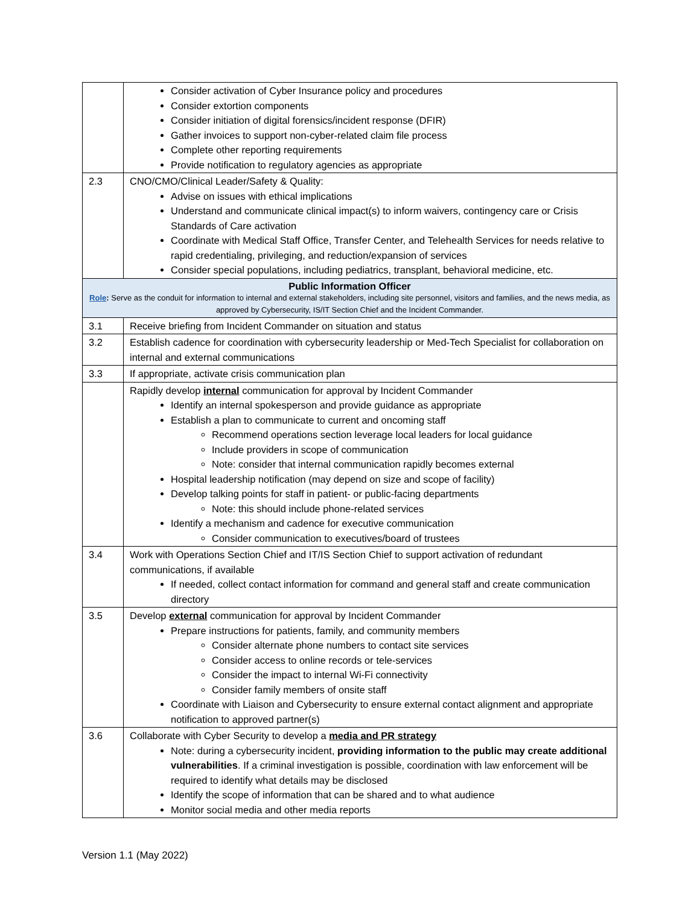| | Consider activation of Cyber Insurance policy and procedures Consider extortion components Consider initiation of digital forensics/incident response (DFIR) Gather invoices to support non-cyber-related claim file process Complete other reporting requirements Provide notification to regulatory agencies as appropriate |
| 2.3 | CNO/CMO/Clinical Leader/Safety & Quality: Advise on issues with ethical implications Understand and communicate clinical impact(s) to inform waivers, contingency care or Crisis Standards of Care activation Coordinate with Medical Staff Office, Transfer Center, and Telehealth Services for needs relative to rapid credentialing, privileging, and reduction/expansion of services Consider special populations, including pediatrics, transplant, behavioral medicine, etc. |
| Public Information Officer Role : Serve as the conduit for information to internal and external stakeholders, including site personnel, visitors and families, and the news media, as approved by Cybersecurity, IS/IT Section Chief and the Incident Commander. | |
| 3.1 | Receive briefing from Incident Commander on situation and status |
| 3.2 | Establish cadence for coordination with cybersecurity leadership or Med-Tech Specialist for collaboration on internal and external communications |
| 3.3 | If appropriate, activate crisis communication plan |
| | Rapidly develop internal communication for approval by Incident Commander Identify an internal spokesperson and provide guidance as appropriate Establish a plan to communicate to current and oncoming staff Recommend operations section leverage local leaders for local guidance Include providers in scope of communication Note: consider that internal communication rapidly becomes external Hospital leadership notification (may depend on size and scope of facility) Develop talking points for staff in patient- or public-facing departments Note: this should include phone-related services Identify a mechanism and cadence for executive communication Consider communication to executives/board of trustees |
| 3.4 | Work with Operations Section Chief and IT/IS Section Chief to support activation of redundant communications, if available If needed, collect contact information for command and general staff and create communication directory |
| 3.5 | Develop external communication for approval by Incident Commander Prepare instructions for patients, family, and community members Consider alternate phone numbers to contact site services Consider access to online records or tele-services Consider the impact to internal Wi-Fi connectivity Consider family members of onsite staff Coordinate with Liaison and Cybersecurity to ensure external contact alignment and appropriate notification to approved partner(s) |
| 3.6 | Collaborate with Cyber Security to develop a media and PR strategy Note: during a cybersecurity incident, providing information to the public may create additional vulnerabilities . If a criminal investigation is possible, coordination with law enforcement will be required to identify what details may be disclosed Identify the scope of information that can be shared and to what audience Monitor social media and other media reports |
Version 1.1 (May 2022)